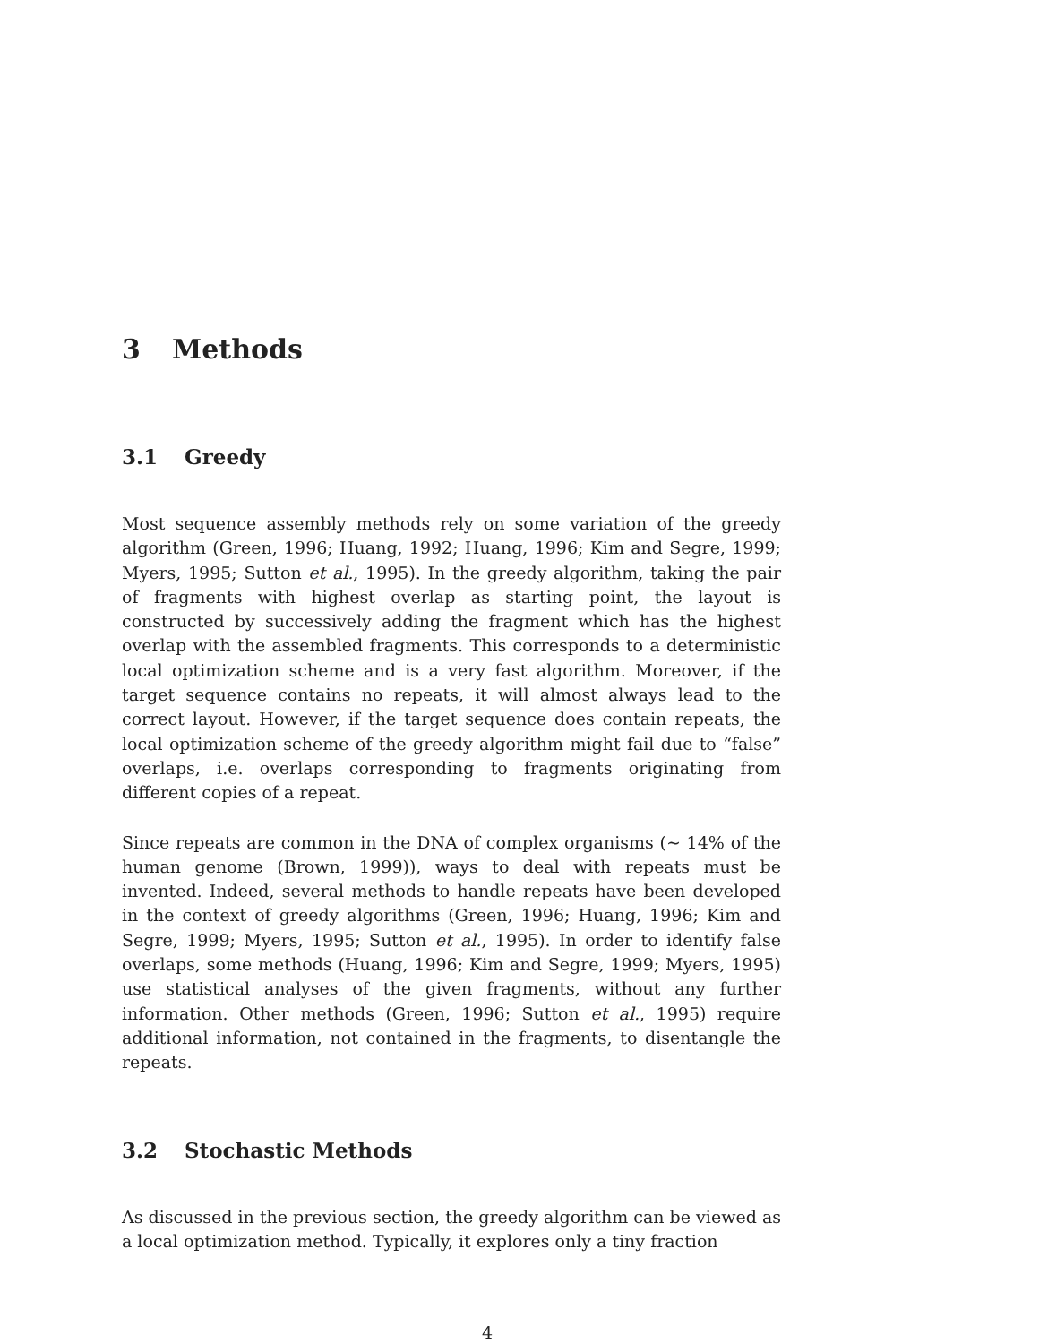3 Methods
3.1 Greedy
Most sequence assembly methods rely on some variation of the greedy algorithm (Green, 1996; Huang, 1992; Huang, 1996; Kim and Segre, 1999; Myers, 1995; Sutton et al., 1995). In the greedy algorithm, taking the pair of fragments with highest overlap as starting point, the layout is constructed by successively adding the fragment which has the highest overlap with the assembled fragments. This corresponds to a deterministic local optimization scheme and is a very fast algorithm. Moreover, if the target sequence contains no repeats, it will almost always lead to the correct layout. However, if the target sequence does contain repeats, the local optimization scheme of the greedy algorithm might fail due to “false” overlaps, i.e. overlaps corresponding to fragments originating from different copies of a repeat.
Since repeats are common in the DNA of complex organisms (∼ 14% of the human genome (Brown, 1999)), ways to deal with repeats must be invented. Indeed, several methods to handle repeats have been developed in the context of greedy algorithms (Green, 1996; Huang, 1996; Kim and Segre, 1999; Myers, 1995; Sutton et al., 1995). In order to identify false overlaps, some methods (Huang, 1996; Kim and Segre, 1999; Myers, 1995) use statistical analyses of the given fragments, without any further information. Other methods (Green, 1996; Sutton et al., 1995) require additional information, not contained in the fragments, to disentangle the repeats.
3.2 Stochastic Methods
As discussed in the previous section, the greedy algorithm can be viewed as a local optimization method. Typically, it explores only a tiny fraction
4